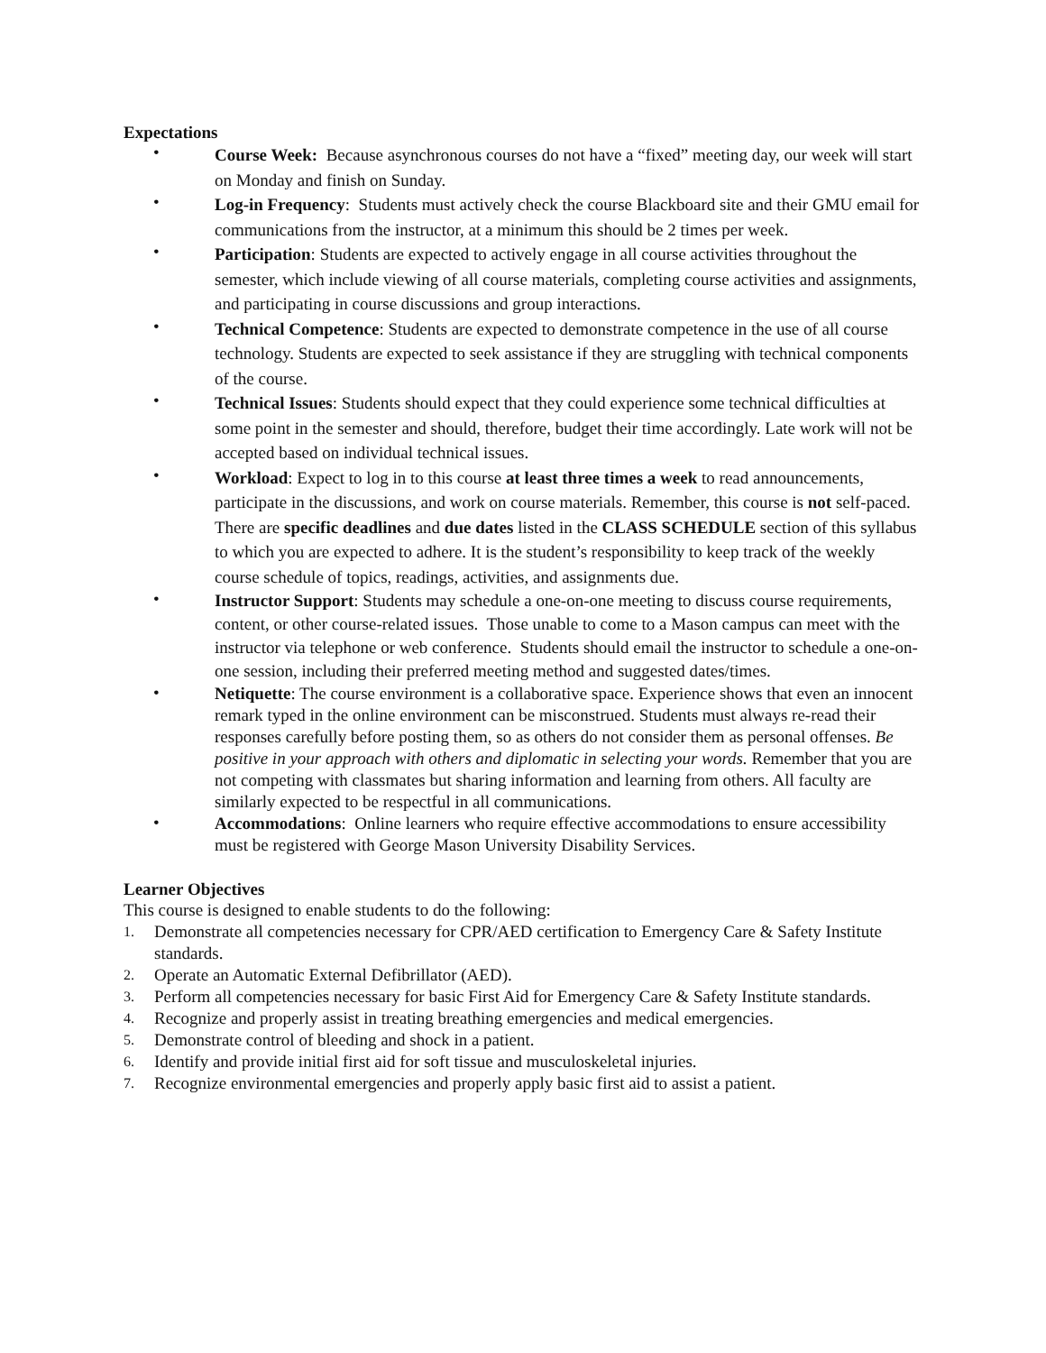Expectations
•
Course Week: Because asynchronous courses do not have a “fixed” meeting day, our week will start on Monday and finish on Sunday.
•
Log-in Frequency: Students must actively check the course Blackboard site and their GMU email for communications from the instructor, at a minimum this should be 2 times per week.
•
Participation: Students are expected to actively engage in all course activities throughout the semester, which include viewing of all course materials, completing course activities and assignments, and participating in course discussions and group interactions.
•
Technical Competence: Students are expected to demonstrate competence in the use of all course technology. Students are expected to seek assistance if they are struggling with technical components of the course.
•
Technical Issues: Students should expect that they could experience some technical difficulties at some point in the semester and should, therefore, budget their time accordingly. Late work will not be accepted based on individual technical issues.
•
Workload: Expect to log in to this course at least three times a week to read announcements, participate in the discussions, and work on course materials. Remember, this course is not self-paced. There are specific deadlines and due dates listed in the CLASS SCHEDULE section of this syllabus to which you are expected to adhere. It is the student’s responsibility to keep track of the weekly course schedule of topics, readings, activities, and assignments due.
•
Instructor Support: Students may schedule a one-on-one meeting to discuss course requirements, content, or other course-related issues. Those unable to come to a Mason campus can meet with the instructor via telephone or web conference. Students should email the instructor to schedule a one-on-one session, including their preferred meeting method and suggested dates/times.
•
Netiquette: The course environment is a collaborative space. Experience shows that even an innocent remark typed in the online environment can be misconstrued. Students must always re-read their responses carefully before posting them, so as others do not consider them as personal offenses. Be positive in your approach with others and diplomatic in selecting your words. Remember that you are not competing with classmates but sharing information and learning from others. All faculty are similarly expected to be respectful in all communications.
•
Accommodations: Online learners who require effective accommodations to ensure accessibility must be registered with George Mason University Disability Services.
Learner Objectives
This course is designed to enable students to do the following:
1.
Demonstrate all competencies necessary for CPR/AED certification to Emergency Care & Safety Institute standards.
2.
Operate an Automatic External Defibrillator (AED).
3.
Perform all competencies necessary for basic First Aid for Emergency Care & Safety Institute standards.
4.
Recognize and properly assist in treating breathing emergencies and medical emergencies.
5.
Demonstrate control of bleeding and shock in a patient.
6.
Identify and provide initial first aid for soft tissue and musculoskeletal injuries.
7.
Recognize environmental emergencies and properly apply basic first aid to assist a patient.